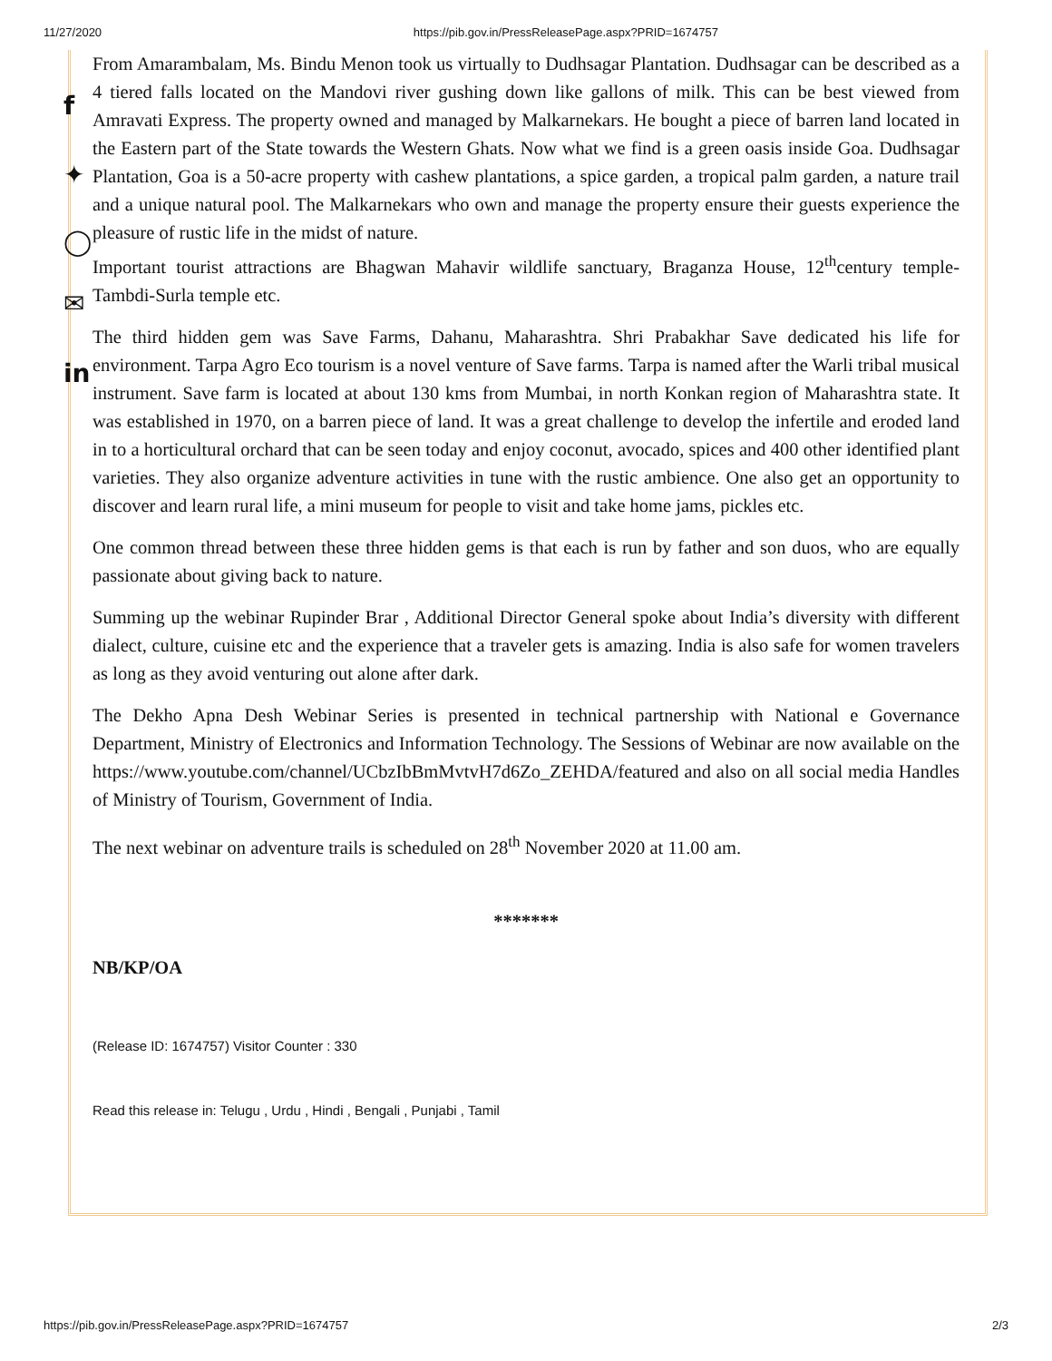11/27/2020 https://pib.gov.in/PressReleasePage.aspx?PRID=1674757
f
✦
◯
✉
in
From Amarambalam, Ms. Bindu Menon took us virtually to Dudhsagar Plantation. Dudhsagar can be described as a 4 tiered falls located on the Mandovi river gushing down like gallons of milk. This can be best viewed from Amravati Express. The property owned and managed by Malkarnekars. He bought a piece of barren land located in the Eastern part of the State towards the Western Ghats. Now what we find is a green oasis inside Goa. Dudhsagar Plantation, Goa is a 50-acre property with cashew plantations, a spice garden, a tropical palm garden, a nature trail and a unique natural pool. The Malkarnekars who own and manage the property ensure their guests experience the pleasure of rustic life in the midst of nature.
Important tourist attractions are Bhagwan Mahavir wildlife sanctuary, Braganza House, 12<sup>th</sup>century temple- Tambdi-Surla temple etc.
The third hidden gem was Save Farms, Dahanu, Maharashtra. Shri Prabakhar Save dedicated his life for environment. Tarpa Agro Eco tourism is a novel venture of Save farms. Tarpa is named after the Warli tribal musical instrument. Save farm is located at about 130 kms from Mumbai, in north Konkan region of Maharashtra state. It was established in 1970, on a barren piece of land. It was a great challenge to develop the infertile and eroded land in to a horticultural orchard that can be seen today and enjoy coconut, avocado, spices and 400 other identified plant varieties. They also organize adventure activities in tune with the rustic ambience. One also get an opportunity to discover and learn rural life, a mini museum for people to visit and take home jams, pickles etc.
One common thread between these three hidden gems is that each is run by father and son duos, who are equally passionate about giving back to nature.
Summing up the webinar Rupinder Brar , Additional Director General spoke about India’s diversity with different dialect, culture, cuisine etc and the experience that a traveler gets is amazing. India is also safe for women travelers as long as they avoid venturing out alone after dark.
The Dekho Apna Desh Webinar Series is presented in technical partnership with National e Governance Department, Ministry of Electronics and Information Technology. The Sessions of Webinar are now available on the https://www.youtube.com/channel/UCbzIbBmMvtvH7d6Zo_ZEHDA/featured and also on all social media Handles of Ministry of Tourism, Government of India.
The next webinar on adventure trails is scheduled on 28<sup>th</sup> November 2020 at 11.00 am.
*******
NB/KP/OA
(Release ID: 1674757) Visitor Counter : 330
Read this release in: Telugu , Urdu , Hindi , Bengali , Punjabi , Tamil
https://pib.gov.in/PressReleasePage.aspx?PRID=1674757 2/3